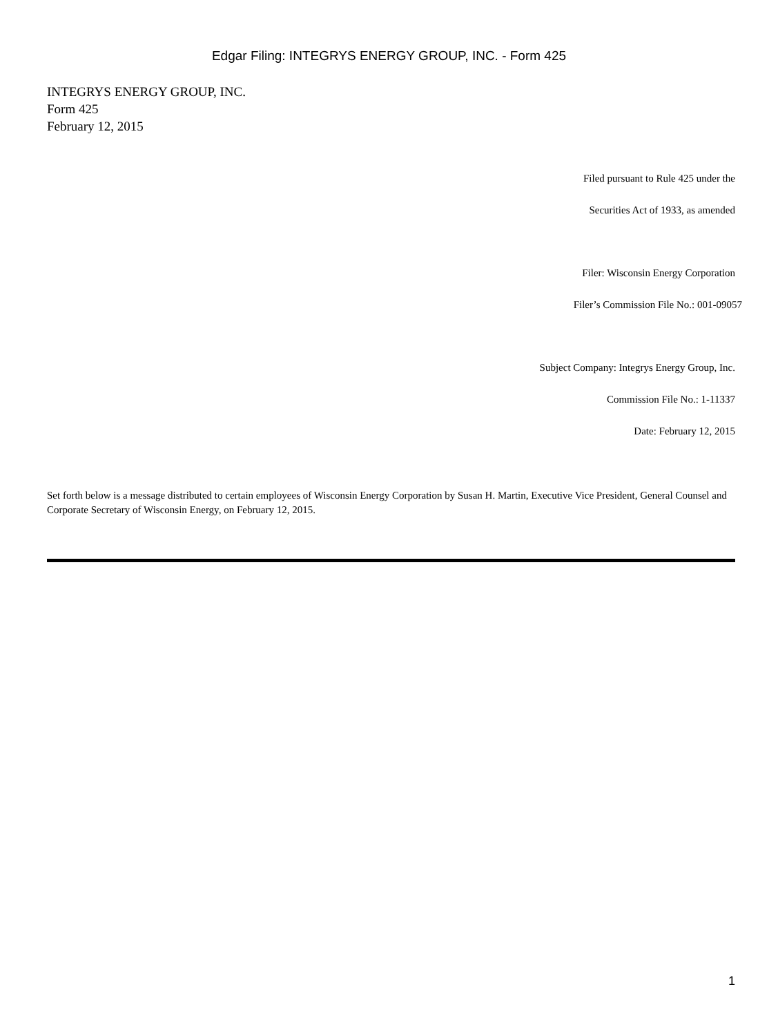Edgar Filing: INTEGRYS ENERGY GROUP, INC. - Form 425
INTEGRYS ENERGY GROUP, INC.
Form 425
February 12, 2015
Filed pursuant to Rule 425 under the
Securities Act of 1933, as amended
Filer: Wisconsin Energy Corporation
Filer’s Commission File No.: 001-09057
Subject Company: Integrys Energy Group, Inc.
Commission File No.: 1-11337
Date: February 12, 2015
Set forth below is a message distributed to certain employees of Wisconsin Energy Corporation by Susan H. Martin, Executive Vice President, General Counsel and Corporate Secretary of Wisconsin Energy, on February 12, 2015.
1